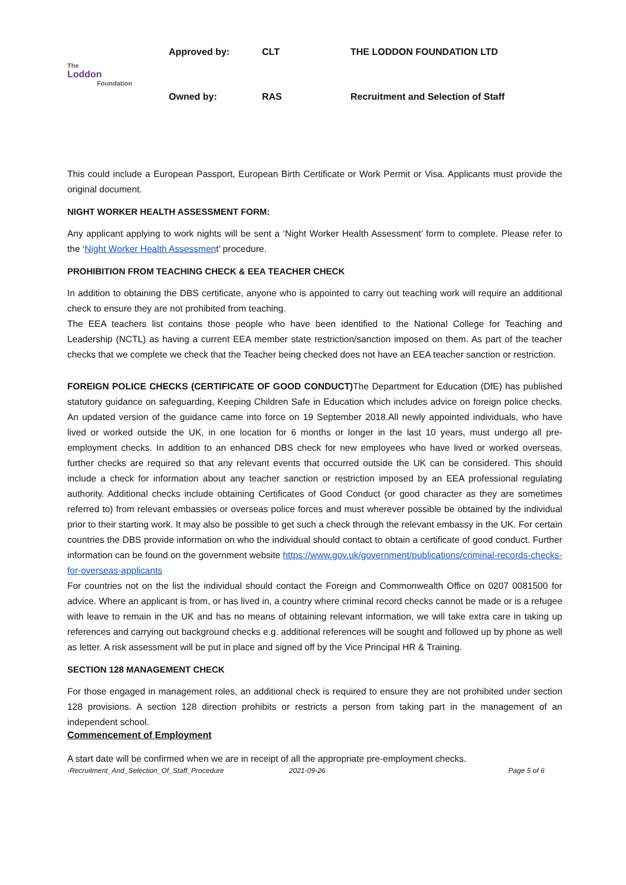| The Loddon Foundation | Approved by: | CLT | THE LODDON FOUNDATION LTD |
| | Owned by: | RAS | Recruitment and Selection of Staff |
This could include a European Passport, European Birth Certificate or Work Permit or Visa. Applicants must provide the original document.
NIGHT WORKER HEALTH ASSESSMENT FORM:
Any applicant applying to work nights will be sent a ‘Night Worker Health Assessment’ form to complete. Please refer to the ‘Night Worker Health Assessment’ procedure.
PROHIBITION FROM TEACHING CHECK & EEA TEACHER CHECK
In addition to obtaining the DBS certificate, anyone who is appointed to carry out teaching work will require an additional check to ensure they are not prohibited from teaching.
The EEA teachers list contains those people who have been identified to the National College for Teaching and Leadership (NCTL) as having a current EEA member state restriction/sanction imposed on them. As part of the teacher checks that we complete we check that the Teacher being checked does not have an EEA teacher sanction or restriction.
FOREIGN POLICE CHECKS (CERTIFICATE OF GOOD CONDUCT) The Department for Education (DfE) has published statutory guidance on safeguarding, Keeping Children Safe in Education which includes advice on foreign police checks. An updated version of the guidance came into force on 19 September 2018.All newly appointed individuals, who have lived or worked outside the UK, in one location for 6 months or longer in the last 10 years, must undergo all pre-employment checks. In addition to an enhanced DBS check for new employees who have lived or worked overseas, further checks are required so that any relevant events that occurred outside the UK can be considered. This should include a check for information about any teacher sanction or restriction imposed by an EEA professional regulating authority. Additional checks include obtaining Certificates of Good Conduct (or good character as they are sometimes referred to) from relevant embassies or overseas police forces and must wherever possible be obtained by the individual prior to their starting work. It may also be possible to get such a check through the relevant embassy in the UK. For certain countries the DBS provide information on who the individual should contact to obtain a certificate of good conduct. Further information can be found on the government website https://www.gov.uk/government/publications/criminal-records-checks-for-overseas-applicants
For countries not on the list the individual should contact the Foreign and Commonwealth Office on 0207 0081500 for advice. Where an applicant is from, or has lived in, a country where criminal record checks cannot be made or is a refugee with leave to remain in the UK and has no means of obtaining relevant information, we will take extra care in taking up references and carrying out background checks e.g. additional references will be sought and followed up by phone as well as letter. A risk assessment will be put in place and signed off by the Vice Principal HR & Training.
SECTION 128 MANAGEMENT CHECK
For those engaged in management roles, an additional check is required to ensure they are not prohibited under section 128 provisions. A section 128 direction prohibits or restricts a person from taking part in the management of an independent school.
Commencement of Employment
A start date will be confirmed when we are in receipt of all the appropriate pre-employment checks.
-Recruitment_And_Selection_Of_Staff_Procedure 2021-09-26 Page 5 of 6